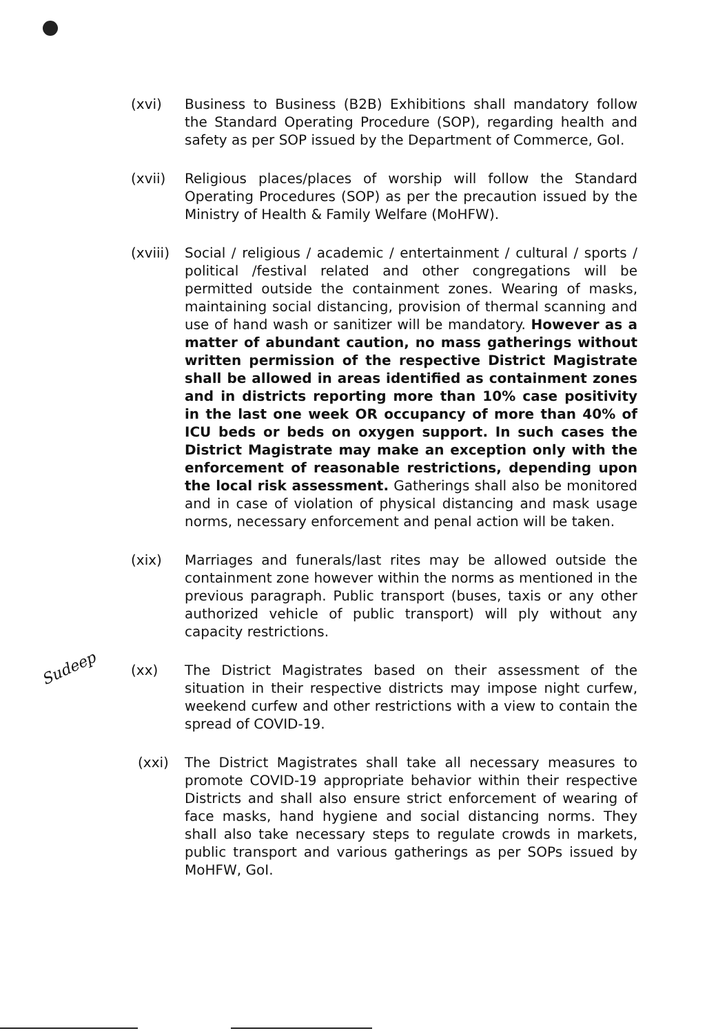Sudeep
(xvi) Business to Business (B2B) Exhibitions shall mandatory follow the Standard Operating Procedure (SOP), regarding health and safety as per SOP issued by the Department of Commerce, GoI.
(xvii) Religious places/places of worship will follow the Standard Operating Procedures (SOP) as per the precaution issued by the Ministry of Health & Family Welfare (MoHFW).
(xviii)
Social / religious / academic / entertainment / cultural / sports / political /festival related and other congregations will be permitted outside the containment zones. Wearing of masks, maintaining social distancing, provision of thermal scanning and use of hand wash or sanitizer will be mandatory. However as a matter of abundant caution, no mass gatherings without written permission of the respective District Magistrate shall be allowed in areas identified as containment zones and in districts reporting more than 10% case positivity in the last one week OR occupancy of more than 40% of ICU beds or beds on oxygen support. In such cases the District Magistrate may make an exception only with the enforcement of reasonable restrictions, depending upon the local risk assessment. Gatherings shall also be monitored and in case of violation of physical distancing and mask usage norms, necessary enforcement and penal action will be taken.
(xix) Marriages and funerals/last rites may be allowed outside the containment zone however within the norms as mentioned in the previous paragraph. Public transport (buses, taxis or any other authorized vehicle of public transport) will ply without any capacity restrictions.
(xx) The District Magistrates based on their assessment of the situation in their respective districts may impose night curfew, weekend curfew and other restrictions with a view to contain the spread of COVID-19.
(xxi) The District Magistrates shall take all necessary measures to promote COVID-19 appropriate behavior within their respective Districts and shall also ensure strict enforcement of wearing of face masks, hand hygiene and social distancing norms. They shall also take necessary steps to regulate crowds in markets, public transport and various gatherings as per SOPs issued by MoHFW, GoI.